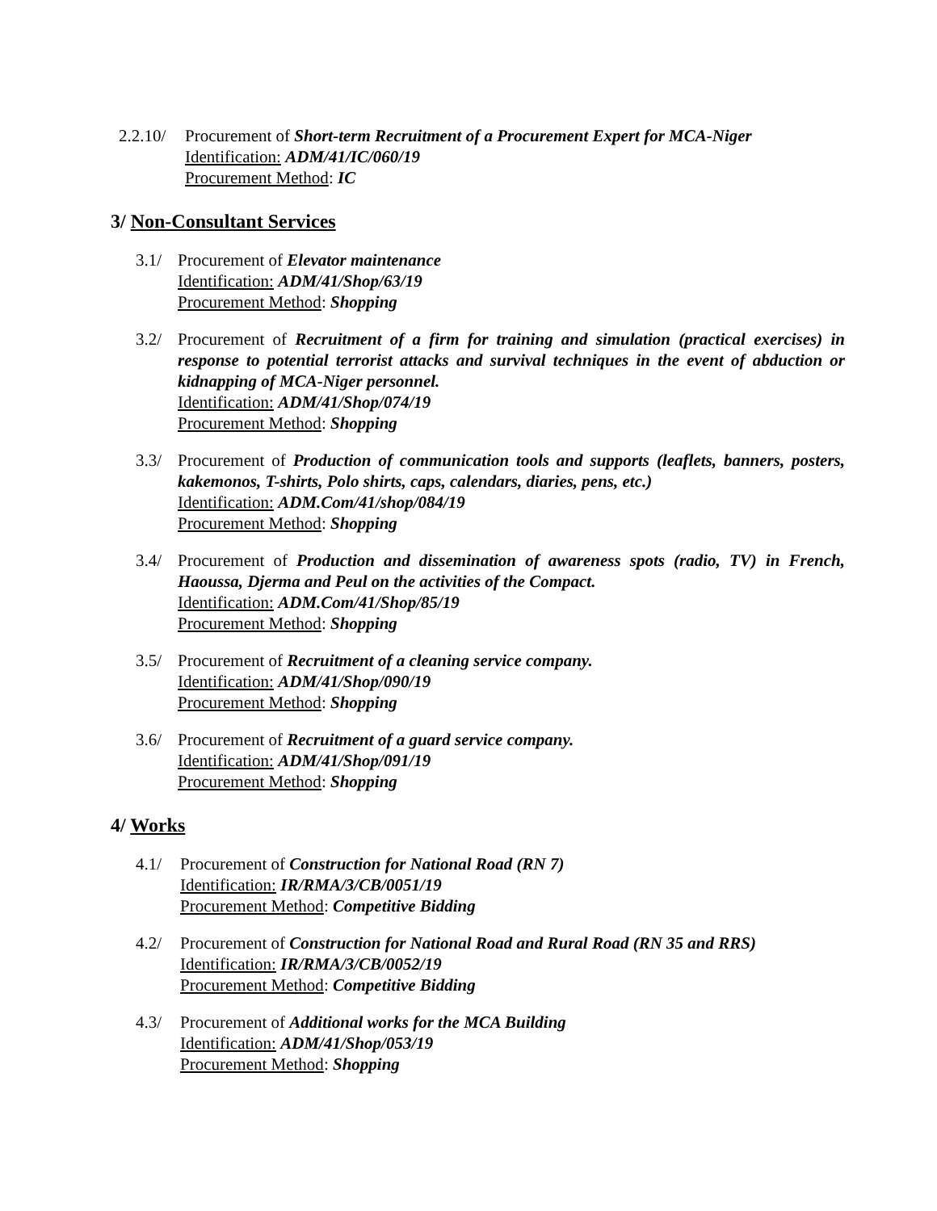2.2.10/
Procurement of Short-term Recruitment of a Procurement Expert for MCA-Niger
Identification: ADM/41/IC/060/19
Procurement Method: IC
3/ Non-Consultant Services
3.1/ Procurement of Elevator maintenance
Identification: ADM/41/Shop/63/19
Procurement Method: Shopping
3.2/ Procurement of Recruitment of a firm for training and simulation (practical exercises) in response to potential terrorist attacks and survival techniques in the event of abduction or kidnapping of MCA-Niger personnel.
Identification: ADM/41/Shop/074/19
Procurement Method: Shopping
3.3/ Procurement of Production of communication tools and supports (leaflets, banners, posters, kakemonos, T-shirts, Polo shirts, caps, calendars, diaries, pens, etc.)
Identification: ADM.Com/41/shop/084/19
Procurement Method: Shopping
3.4/ Procurement of Production and dissemination of awareness spots (radio, TV) in French, Haoussa, Djerma and Peul on the activities of the Compact.
Identification: ADM.Com/41/Shop/85/19
Procurement Method: Shopping
3.5/ Procurement of Recruitment of a cleaning service company.
Identification: ADM/41/Shop/090/19
Procurement Method: Shopping
3.6/ Procurement of Recruitment of a guard service company.
Identification: ADM/41/Shop/091/19
Procurement Method: Shopping
4/ Works
4.1/ Procurement of Construction for National Road (RN 7)
Identification: IR/RMA/3/CB/0051/19
Procurement Method: Competitive Bidding
4.2/ Procurement of Construction for National Road and Rural Road (RN 35 and RRS)
Identification: IR/RMA/3/CB/0052/19
Procurement Method: Competitive Bidding
4.3/ Procurement of Additional works for the MCA Building
Identification: ADM/41/Shop/053/19
Procurement Method: Shopping